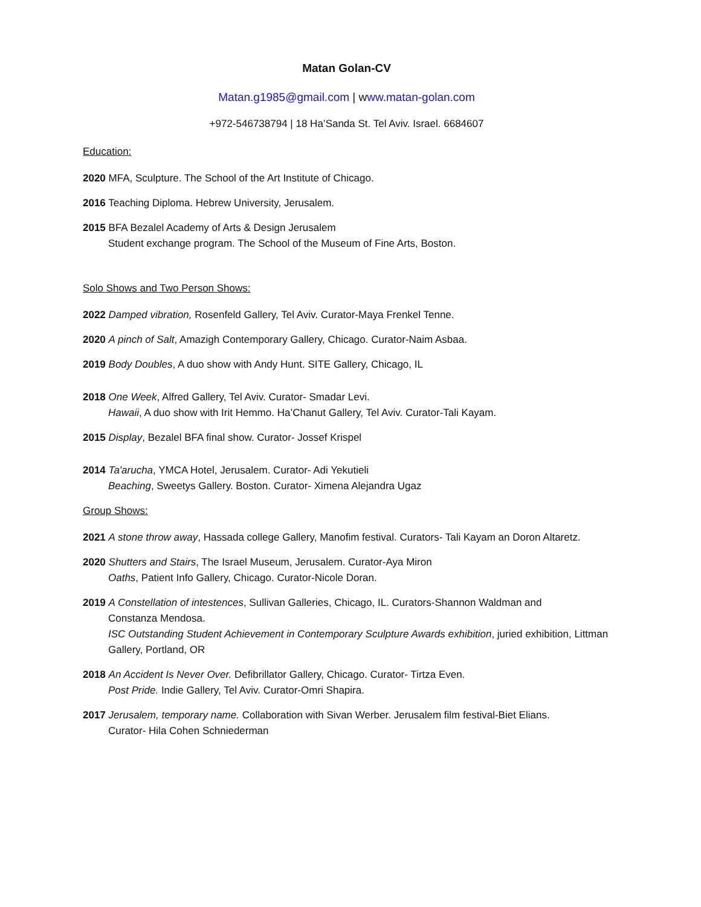Matan Golan-CV
Matan.g1985@gmail.com | www.matan-golan.com
+972-546738794 | 18 Ha’Sanda St. Tel Aviv. Israel. 6684607
Education:
2020 MFA, Sculpture. The School of the Art Institute of Chicago.
2016 Teaching Diploma. Hebrew University, Jerusalem.
2015 BFA Bezalel Academy of Arts & Design Jerusalem
Student exchange program. The School of the Museum of Fine Arts, Boston.
Solo Shows and Two Person Shows:
2022 Damped vibration, Rosenfeld Gallery, Tel Aviv. Curator-Maya Frenkel Tenne.
2020 A pinch of Salt, Amazigh Contemporary Gallery, Chicago. Curator-Naim Asbaa.
2019 Body Doubles, A duo show with Andy Hunt. SITE Gallery, Chicago, IL
2018 One Week, Alfred Gallery, Tel Aviv. Curator- Smadar Levi.
Hawaii, A duo show with Irit Hemmo. Ha’Chanut Gallery, Tel Aviv. Curator-Tali Kayam.
2015 Display, Bezalel BFA final show. Curator- Jossef Krispel
2014 Ta'arucha, YMCA Hotel, Jerusalem. Curator- Adi Yekutieli
Beaching, Sweetys Gallery. Boston. Curator- Ximena Alejandra Ugaz
Group Shows:
2021 A stone throw away, Hassada college Gallery, Manofim festival. Curators- Tali Kayam an Doron Altaretz.
2020 Shutters and Stairs, The Israel Museum, Jerusalem. Curator-Aya Miron
Oaths, Patient Info Gallery, Chicago. Curator-Nicole Doran.
2019 A Constellation of intestences, Sullivan Galleries, Chicago, IL. Curators-Shannon Waldman and
Constanza Mendosa.
ISC Outstanding Student Achievement in Contemporary Sculpture Awards exhibition, juried exhibition, Littman Gallery, Portland, OR
2018 An Accident Is Never Over. Defibrillator Gallery, Chicago. Curator- Tirtza Even.
Post Pride. Indie Gallery, Tel Aviv. Curator-Omri Shapira.
2017 Jerusalem, temporary name. Collaboration with Sivan Werber. Jerusalem film festival-Biet Elians.
Curator- Hila Cohen Schniederman